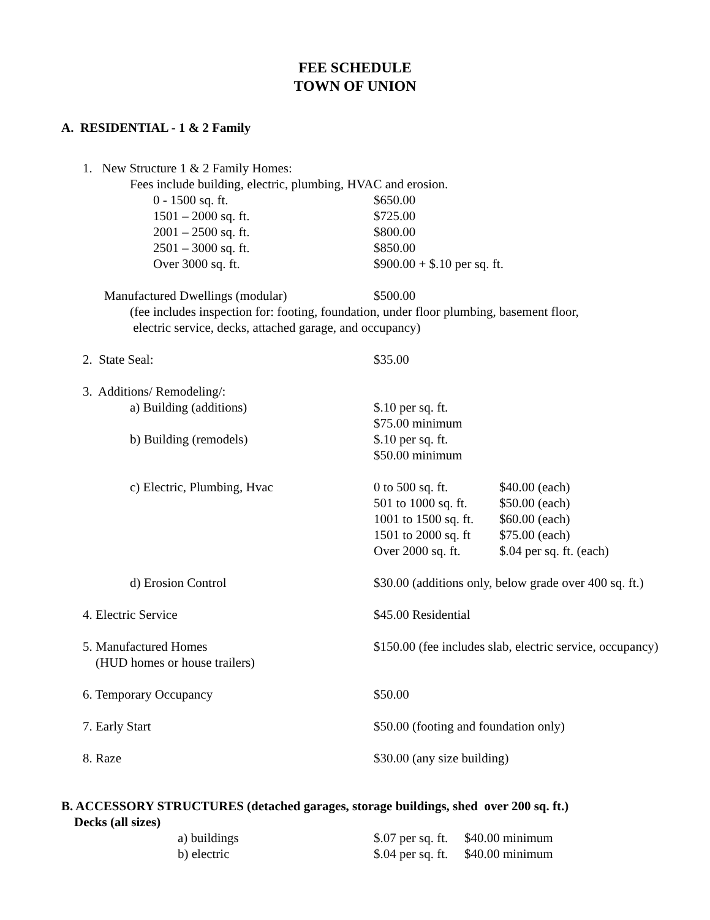FEE SCHEDULE
TOWN OF UNION
A. RESIDENTIAL - 1 & 2 Family
1. New Structure 1 & 2 Family Homes:
Fees include building, electric, plumbing, HVAC and erosion.
0 - 1500 sq. ft. $650.00
1501 – 2000 sq. ft. $725.00
2001 – 2500 sq. ft. $800.00
2501 – 3000 sq. ft. $850.00
Over 3000 sq. ft. $900.00 + $.10 per sq. ft.
Manufactured Dwellings (modular) $500.00
(fee includes inspection for: footing, foundation, under floor plumbing, basement floor,
electric service, decks, attached garage, and occupancy)
2. State Seal: $35.00
3. Additions/ Remodeling/:
a) Building (additions) $.10 per sq. ft.
$75.00 minimum
b) Building (remodels) $.10 per sq. ft.
$50.00 minimum
c) Electric, Plumbing, Hvac 0 to 500 sq. ft. $40.00 (each)
501 to 1000 sq. ft.
$50.00 (each)
1001 to 1500 sq. ft.
$60.00 (each)
1501 to 2000 sq. ft
$75.00 (each)
Over 2000 sq. ft.
$.04 per sq. ft. (each)
d) Erosion Control $30.00 (additions only, below grade over 400 sq. ft.)
4. Electric Service $45.00 Residential
5. Manufactured Homes
(HUD homes or house trailers)
$150.00 (fee includes slab, electric service, occupancy)
6. Temporary Occupancy $50.00
7. Early Start $50.00 (footing and foundation only)
8. Raze $30.00 (any size building)
B. ACCESSORY STRUCTURES (detached garages, storage buildings, shed over 200 sq. ft.)
Decks (all sizes)
a) buildings $.07 per sq. ft.
$40.00 minimum
b) electric $.04 per sq. ft.
$40.00 minimum